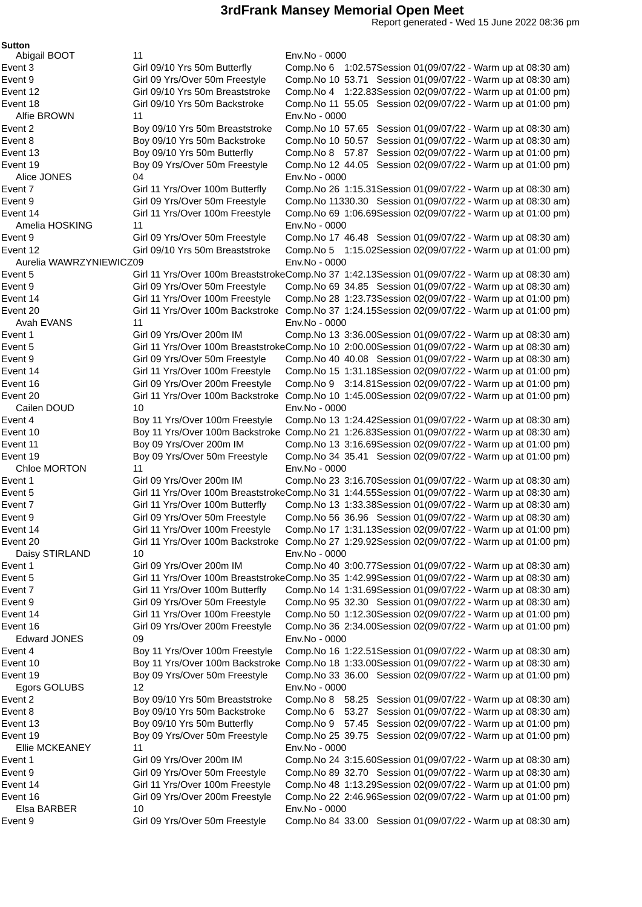3rdFrank Mansey Memorial Open Meet
Report generated - Wed 15 June 2022 08:36 pm
Sutton
| Abigail BOOT | | 11 | Env.No - 0000 | | | |
| Event 3 | Girl 09/10 Yrs 50m Butterfly | | Comp.No 6 | 1:02.57 | Session 01 | (09/07/22 - Warm up at 08:30 am) |
| Event 9 | Girl 09 Yrs/Over 50m Freestyle | | Comp.No 10 | 53.71 | Session 01 | (09/07/22 - Warm up at 08:30 am) |
| Event 12 | Girl 09/10 Yrs 50m Breaststroke | | Comp.No 4 | 1:22.83 | Session 02 | (09/07/22 - Warm up at 01:00 pm) |
| Event 18 | Girl 09/10 Yrs 50m Backstroke | | Comp.No 11 | 55.05 | Session 02 | (09/07/22 - Warm up at 01:00 pm) |
| Alfie BROWN | | 11 | Env.No - 0000 | | | |
| Event 2 | Boy 09/10 Yrs 50m Breaststroke | | Comp.No 10 | 57.65 | Session 01 | (09/07/22 - Warm up at 08:30 am) |
| Event 8 | Boy 09/10 Yrs 50m Backstroke | | Comp.No 10 | 50.57 | Session 01 | (09/07/22 - Warm up at 08:30 am) |
| Event 13 | Boy 09/10 Yrs 50m Butterfly | | Comp.No 8 | 57.87 | Session 02 | (09/07/22 - Warm up at 01:00 pm) |
| Event 19 | Boy 09 Yrs/Over 50m Freestyle | | Comp.No 12 | 44.05 | Session 02 | (09/07/22 - Warm up at 01:00 pm) |
| Alice JONES | | 04 | Env.No - 0000 | | | |
| Event 7 | Girl 11 Yrs/Over 100m Butterfly | | Comp.No 26 | 1:15.31 | Session 01 | (09/07/22 - Warm up at 08:30 am) |
| Event 9 | Girl 09 Yrs/Over 50m Freestyle | | Comp.No 113 | 30.30 | Session 01 | (09/07/22 - Warm up at 08:30 am) |
| Event 14 | Girl 11 Yrs/Over 100m Freestyle | | Comp.No 69 | 1:06.69 | Session 02 | (09/07/22 - Warm up at 01:00 pm) |
| Amelia HOSKING | | 11 | Env.No - 0000 | | | |
| Event 9 | Girl 09 Yrs/Over 50m Freestyle | | Comp.No 17 | 46.48 | Session 01 | (09/07/22 - Warm up at 08:30 am) |
| Event 12 | Girl 09/10 Yrs 50m Breaststroke | | Comp.No 5 | 1:15.02 | Session 02 | (09/07/22 - Warm up at 01:00 pm) |
| Aurelia WAWRZYNIEWICZ | | 09 | Env.No - 0000 | | | |
| Event 5 | Girl 11 Yrs/Over 100m Breaststroke | | Comp.No 37 | 1:42.13 | Session 01 | (09/07/22 - Warm up at 08:30 am) |
| Event 9 | Girl 09 Yrs/Over 50m Freestyle | | Comp.No 69 | 34.85 | Session 01 | (09/07/22 - Warm up at 08:30 am) |
| Event 14 | Girl 11 Yrs/Over 100m Freestyle | | Comp.No 28 | 1:23.73 | Session 02 | (09/07/22 - Warm up at 01:00 pm) |
| Event 20 | Girl 11 Yrs/Over 100m Backstroke | | Comp.No 37 | 1:24.15 | Session 02 | (09/07/22 - Warm up at 01:00 pm) |
| Avah EVANS | | 11 | Env.No - 0000 | | | |
| Event 1 | Girl 09 Yrs/Over 200m IM | | Comp.No 13 | 3:36.00 | Session 01 | (09/07/22 - Warm up at 08:30 am) |
| Event 5 | Girl 11 Yrs/Over 100m Breaststroke | | Comp.No 10 | 2:00.00 | Session 01 | (09/07/22 - Warm up at 08:30 am) |
| Event 9 | Girl 09 Yrs/Over 50m Freestyle | | Comp.No 40 | 40.08 | Session 01 | (09/07/22 - Warm up at 08:30 am) |
| Event 14 | Girl 11 Yrs/Over 100m Freestyle | | Comp.No 15 | 1:31.18 | Session 02 | (09/07/22 - Warm up at 01:00 pm) |
| Event 16 | Girl 09 Yrs/Over 200m Freestyle | | Comp.No 9 | 3:14.81 | Session 02 | (09/07/22 - Warm up at 01:00 pm) |
| Event 20 | Girl 11 Yrs/Over 100m Backstroke | | Comp.No 10 | 1:45.00 | Session 02 | (09/07/22 - Warm up at 01:00 pm) |
| Cailen DOUD | | 10 | Env.No - 0000 | | | |
| Event 4 | Boy 11 Yrs/Over 100m Freestyle | | Comp.No 13 | 1:24.42 | Session 01 | (09/07/22 - Warm up at 08:30 am) |
| Event 10 | Boy 11 Yrs/Over 100m Backstroke | | Comp.No 21 | 1:26.83 | Session 01 | (09/07/22 - Warm up at 08:30 am) |
| Event 11 | Boy 09 Yrs/Over 200m IM | | Comp.No 13 | 3:16.69 | Session 02 | (09/07/22 - Warm up at 01:00 pm) |
| Event 19 | Boy 09 Yrs/Over 50m Freestyle | | Comp.No 34 | 35.41 | Session 02 | (09/07/22 - Warm up at 01:00 pm) |
| Chloe MORTON | | 11 | Env.No - 0000 | | | |
| Event 1 | Girl 09 Yrs/Over 200m IM | | Comp.No 23 | 3:16.70 | Session 01 | (09/07/22 - Warm up at 08:30 am) |
| Event 5 | Girl 11 Yrs/Over 100m Breaststroke | | Comp.No 31 | 1:44.55 | Session 01 | (09/07/22 - Warm up at 08:30 am) |
| Event 7 | Girl 11 Yrs/Over 100m Butterfly | | Comp.No 13 | 1:33.38 | Session 01 | (09/07/22 - Warm up at 08:30 am) |
| Event 9 | Girl 09 Yrs/Over 50m Freestyle | | Comp.No 56 | 36.96 | Session 01 | (09/07/22 - Warm up at 08:30 am) |
| Event 14 | Girl 11 Yrs/Over 100m Freestyle | | Comp.No 17 | 1:31.13 | Session 02 | (09/07/22 - Warm up at 01:00 pm) |
| Event 20 | Girl 11 Yrs/Over 100m Backstroke | | Comp.No 27 | 1:29.92 | Session 02 | (09/07/22 - Warm up at 01:00 pm) |
| Daisy STIRLAND | | 10 | Env.No - 0000 | | | |
| Event 1 | Girl 09 Yrs/Over 200m IM | | Comp.No 40 | 3:00.77 | Session 01 | (09/07/22 - Warm up at 08:30 am) |
| Event 5 | Girl 11 Yrs/Over 100m Breaststroke | | Comp.No 35 | 1:42.99 | Session 01 | (09/07/22 - Warm up at 08:30 am) |
| Event 7 | Girl 11 Yrs/Over 100m Butterfly | | Comp.No 14 | 1:31.69 | Session 01 | (09/07/22 - Warm up at 08:30 am) |
| Event 9 | Girl 09 Yrs/Over 50m Freestyle | | Comp.No 95 | 32.30 | Session 01 | (09/07/22 - Warm up at 08:30 am) |
| Event 14 | Girl 11 Yrs/Over 100m Freestyle | | Comp.No 50 | 1:12.30 | Session 02 | (09/07/22 - Warm up at 01:00 pm) |
| Event 16 | Girl 09 Yrs/Over 200m Freestyle | | Comp.No 36 | 2:34.00 | Session 02 | (09/07/22 - Warm up at 01:00 pm) |
| Edward JONES | | 09 | Env.No - 0000 | | | |
| Event 4 | Boy 11 Yrs/Over 100m Freestyle | | Comp.No 16 | 1:22.51 | Session 01 | (09/07/22 - Warm up at 08:30 am) |
| Event 10 | Boy 11 Yrs/Over 100m Backstroke | | Comp.No 18 | 1:33.00 | Session 01 | (09/07/22 - Warm up at 08:30 am) |
| Event 19 | Boy 09 Yrs/Over 50m Freestyle | | Comp.No 33 | 36.00 | Session 02 | (09/07/22 - Warm up at 01:00 pm) |
| Egors GOLUBS | | 12 | Env.No - 0000 | | | |
| Event 2 | Boy 09/10 Yrs 50m Breaststroke | | Comp.No 8 | 58.25 | Session 01 | (09/07/22 - Warm up at 08:30 am) |
| Event 8 | Boy 09/10 Yrs 50m Backstroke | | Comp.No 6 | 53.27 | Session 01 | (09/07/22 - Warm up at 08:30 am) |
| Event 13 | Boy 09/10 Yrs 50m Butterfly | | Comp.No 9 | 57.45 | Session 02 | (09/07/22 - Warm up at 01:00 pm) |
| Event 19 | Boy 09 Yrs/Over 50m Freestyle | | Comp.No 25 | 39.75 | Session 02 | (09/07/22 - Warm up at 01:00 pm) |
| Ellie MCKEANEY | | 11 | Env.No - 0000 | | | |
| Event 1 | Girl 09 Yrs/Over 200m IM | | Comp.No 24 | 3:15.60 | Session 01 | (09/07/22 - Warm up at 08:30 am) |
| Event 9 | Girl 09 Yrs/Over 50m Freestyle | | Comp.No 89 | 32.70 | Session 01 | (09/07/22 - Warm up at 08:30 am) |
| Event 14 | Girl 11 Yrs/Over 100m Freestyle | | Comp.No 48 | 1:13.29 | Session 02 | (09/07/22 - Warm up at 01:00 pm) |
| Event 16 | Girl 09 Yrs/Over 200m Freestyle | | Comp.No 22 | 2:46.96 | Session 02 | (09/07/22 - Warm up at 01:00 pm) |
| Elsa BARBER | | 10 | Env.No - 0000 | | | |
| Event 9 | Girl 09 Yrs/Over 50m Freestyle | | Comp.No 84 | 33.00 | Session 01 | (09/07/22 - Warm up at 08:30 am) |